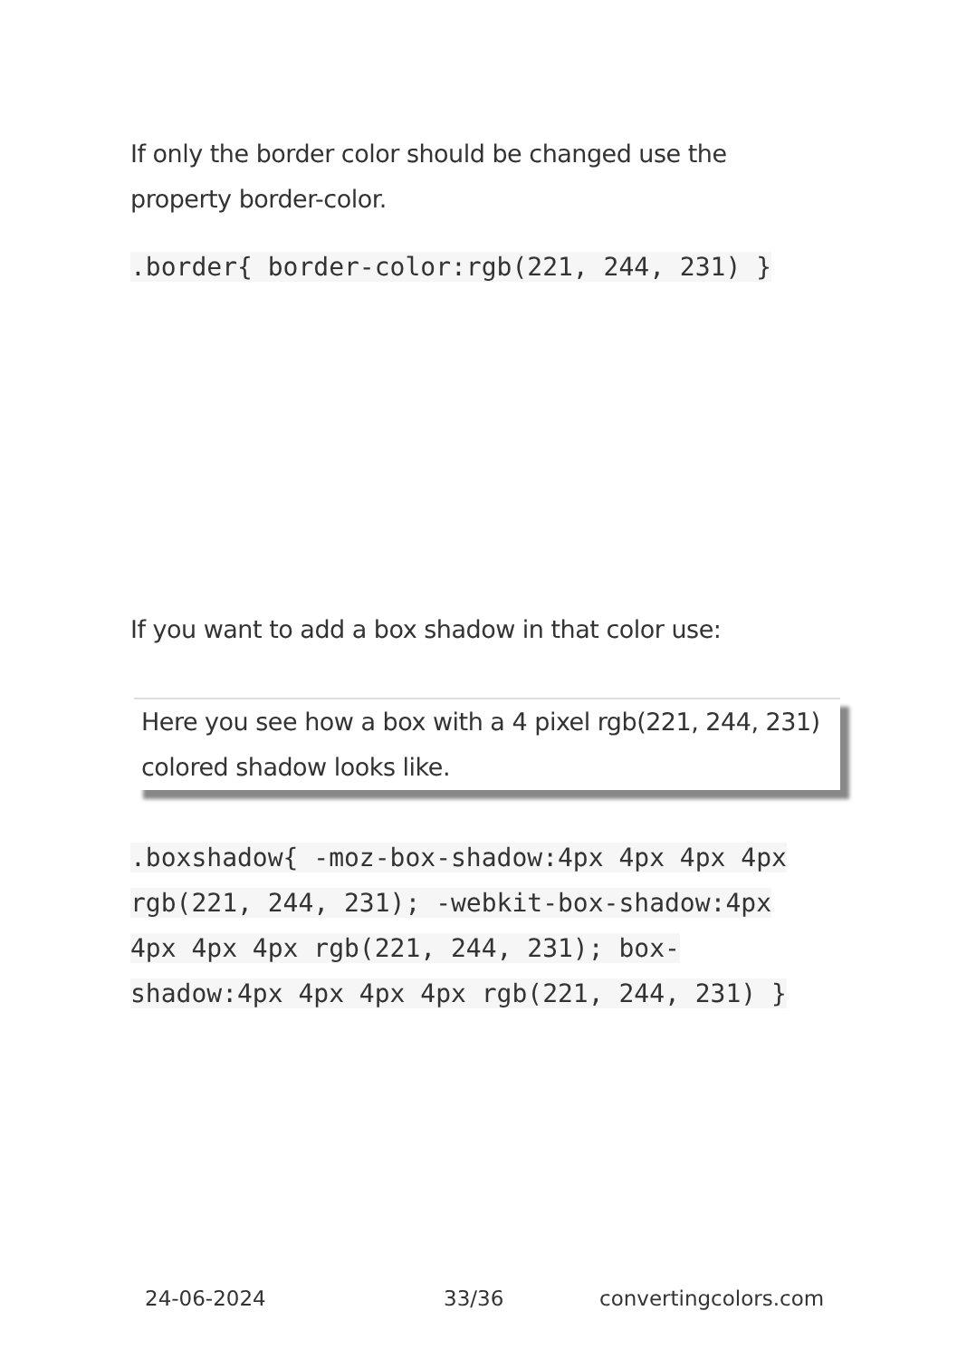If only the border color should be changed use the property border-color.
.border{ border-color:rgb(221, 244, 231) }
If you want to add a box shadow in that color use:
Here you see how a box with a 4 pixel rgb(221, 244, 231) colored shadow looks like.
.boxshadow{ -moz-box-shadow:4px 4px 4px 4px rgb(221, 244, 231); -webkit-box-shadow:4px 4px 4px 4px rgb(221, 244, 231); box-shadow:4px 4px 4px 4px rgb(221, 244, 231) }
24-06-2024 33/36 convertingcolors.com